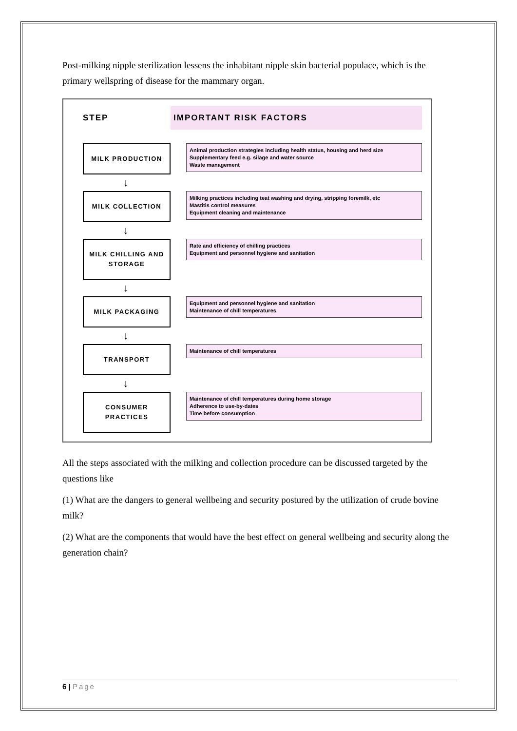Post-milking nipple sterilization lessens the inhabitant nipple skin bacterial populace, which is the primary wellspring of disease for the mammary organ.
STEP IMPORTANT RISK FACTORS
MILK PRODUCTION
Animal production strategies including health status, housing and herd size
Supplementary feed e.g. silage and water source
Waste management
↓
MILK COLLECTION
Milking practices including teat washing and drying, stripping foremilk, etc
Mastitis control measures
Equipment cleaning and maintenance
↓
MILK CHILLING AND
STORAGE
Rate and efficiency of chilling practices
Equipment and personnel hygiene and sanitation
↓
MILK PACKAGING
Equipment and personnel hygiene and sanitation
Maintenance of chill temperatures
↓
TRANSPORT
Maintenance of chill temperatures
↓
CONSUMER
PRACTICES
Maintenance of chill temperatures during home storage
Adherence to use-by-dates
Time before consumption
All the steps associated with the milking and collection procedure can be discussed targeted by the questions like
(1) What are the dangers to general wellbeing and security postured by the utilization of crude bovine milk?
(2) What are the components that would have the best effect on general wellbeing and security along the generation chain?
6 | Page